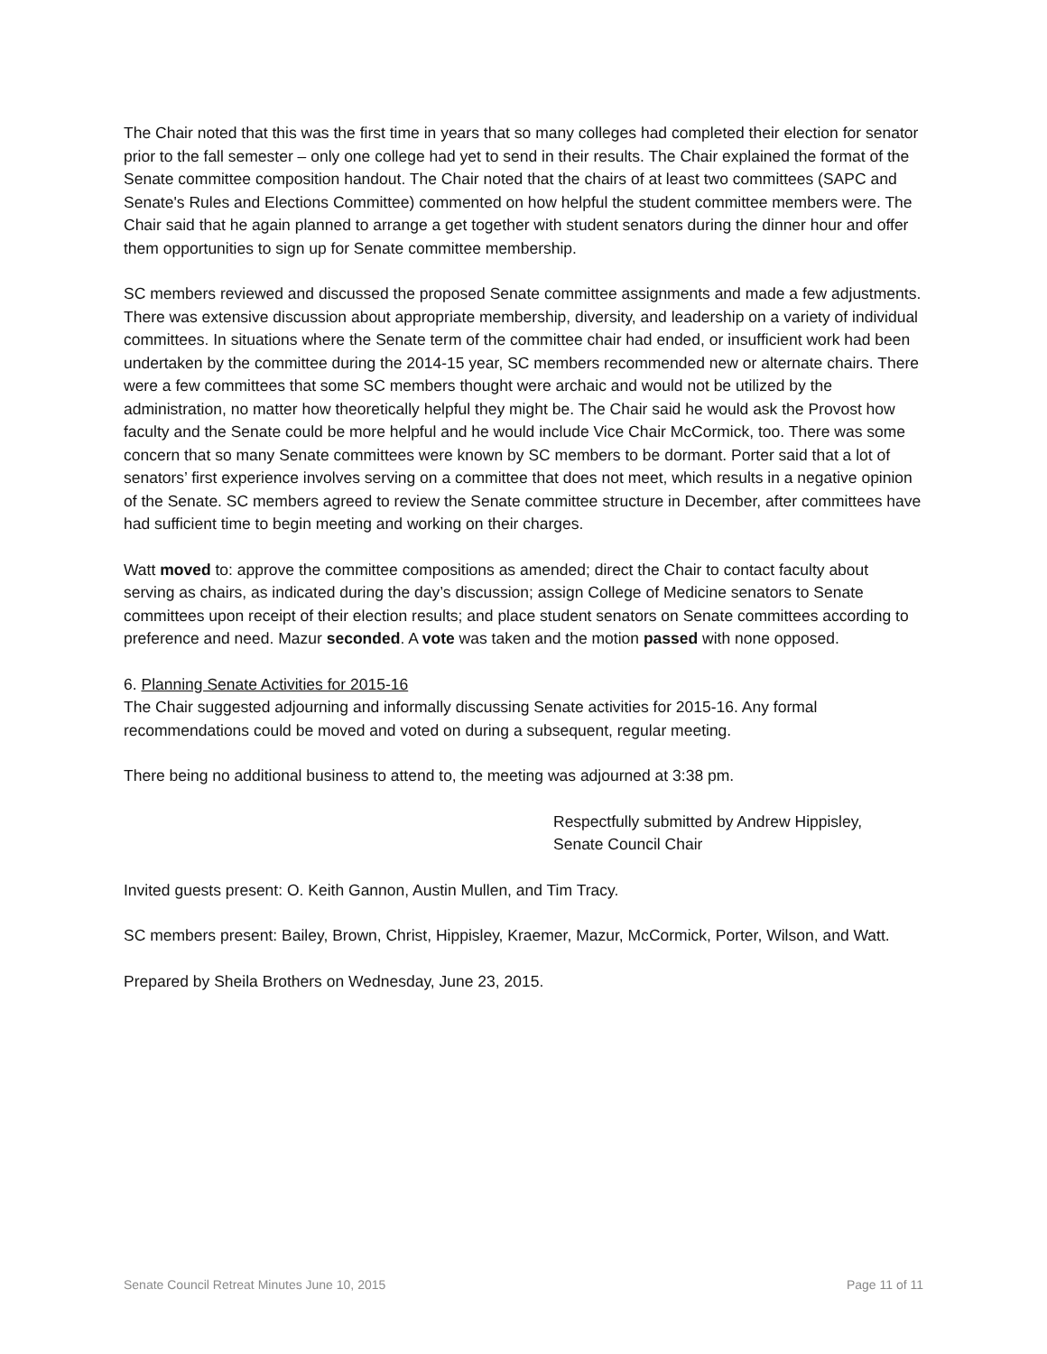The Chair noted that this was the first time in years that so many colleges had completed their election for senator prior to the fall semester – only one college had yet to send in their results. The Chair explained the format of the Senate committee composition handout. The Chair noted that the chairs of at least two committees (SAPC and Senate's Rules and Elections Committee) commented on how helpful the student committee members were. The Chair said that he again planned to arrange a get together with student senators during the dinner hour and offer them opportunities to sign up for Senate committee membership.
SC members reviewed and discussed the proposed Senate committee assignments and made a few adjustments. There was extensive discussion about appropriate membership, diversity, and leadership on a variety of individual committees. In situations where the Senate term of the committee chair had ended, or insufficient work had been undertaken by the committee during the 2014-15 year, SC members recommended new or alternate chairs. There were a few committees that some SC members thought were archaic and would not be utilized by the administration, no matter how theoretically helpful they might be. The Chair said he would ask the Provost how faculty and the Senate could be more helpful and he would include Vice Chair McCormick, too. There was some concern that so many Senate committees were known by SC members to be dormant. Porter said that a lot of senators’ first experience involves serving on a committee that does not meet, which results in a negative opinion of the Senate. SC members agreed to review the Senate committee structure in December, after committees have had sufficient time to begin meeting and working on their charges.
Watt moved to: approve the committee compositions as amended; direct the Chair to contact faculty about serving as chairs, as indicated during the day’s discussion; assign College of Medicine senators to Senate committees upon receipt of their election results; and place student senators on Senate committees according to preference and need. Mazur seconded. A vote was taken and the motion passed with none opposed.
6. Planning Senate Activities for 2015-16
The Chair suggested adjourning and informally discussing Senate activities for 2015-16. Any formal recommendations could be moved and voted on during a subsequent, regular meeting.
There being no additional business to attend to, the meeting was adjourned at 3:38 pm.
Respectfully submitted by Andrew Hippisley,
Senate Council Chair
Invited guests present: O. Keith Gannon, Austin Mullen, and Tim Tracy.
SC members present: Bailey, Brown, Christ, Hippisley, Kraemer, Mazur, McCormick, Porter, Wilson, and Watt.
Prepared by Sheila Brothers on Wednesday, June 23, 2015.
Senate Council Retreat Minutes June 10, 2015 Page 11 of 11